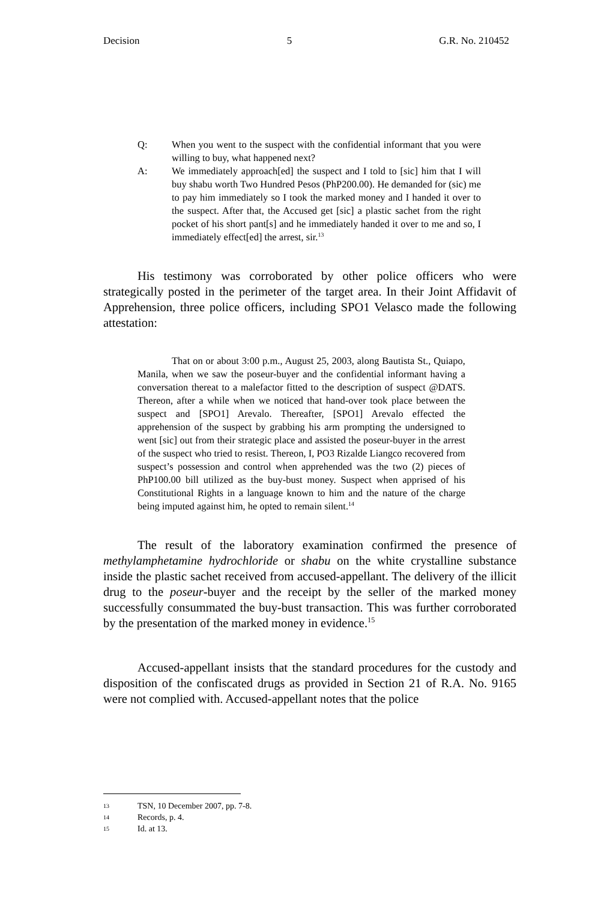Decision 5 G.R. No. 210452
Q: When you went to the suspect with the confidential informant that you were willing to buy, what happened next?
A: We immediately approach[ed] the suspect and I told to [sic] him that I will buy shabu worth Two Hundred Pesos (PhP200.00). He demanded for (sic) me to pay him immediately so I took the marked money and I handed it over to the suspect. After that, the Accused get [sic] a plastic sachet from the right pocket of his short pant[s] and he immediately handed it over to me and so, I immediately effect[ed] the arrest, sir.<sup>13</sup>
His testimony was corroborated by other police officers who were strategically posted in the perimeter of the target area. In their Joint Affidavit of Apprehension, three police officers, including SPO1 Velasco made the following attestation:
That on or about 3:00 p.m., August 25, 2003, along Bautista St., Quiapo, Manila, when we saw the poseur-buyer and the confidential informant having a conversation thereat to a malefactor fitted to the description of suspect @DATS. Thereon, after a while when we noticed that hand-over took place between the suspect and [SPO1] Arevalo. Thereafter, [SPO1] Arevalo effected the apprehension of the suspect by grabbing his arm prompting the undersigned to went [sic] out from their strategic place and assisted the poseur-buyer in the arrest of the suspect who tried to resist. Thereon, I, PO3 Rizalde Liangco recovered from suspect’s possession and control when apprehended was the two (2) pieces of PhP100.00 bill utilized as the buy-bust money. Suspect when apprised of his Constitutional Rights in a language known to him and the nature of the charge being imputed against him, he opted to remain silent.<sup>14</sup>
The result of the laboratory examination confirmed the presence of methylamphetamine hydrochloride or shabu on the white crystalline substance inside the plastic sachet received from accused-appellant. The delivery of the illicit drug to the poseur-buyer and the receipt by the seller of the marked money successfully consummated the buy-bust transaction. This was further corroborated by the presentation of the marked money in evidence.<sup>15</sup>
Accused-appellant insists that the standard procedures for the custody and disposition of the confiscated drugs as provided in Section 21 of R.A. No. 9165 were not complied with. Accused-appellant notes that the police
13 TSN, 10 December 2007, pp. 7-8.
14 Records, p. 4.
15 Id. at 13.